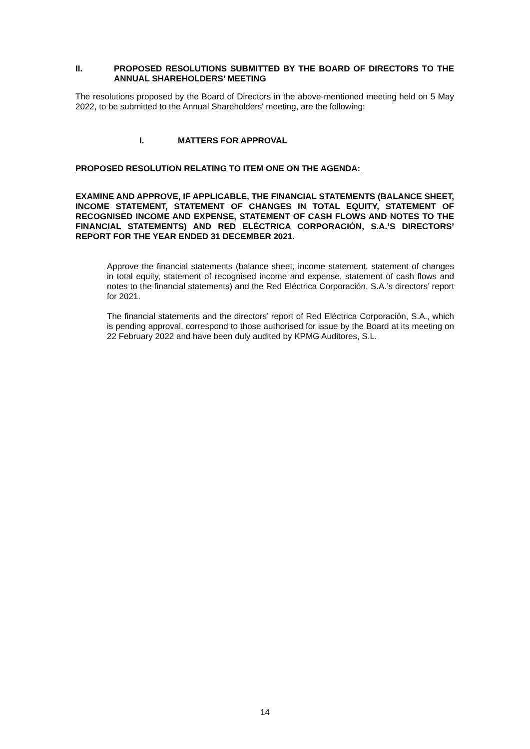II. PROPOSED RESOLUTIONS SUBMITTED BY THE BOARD OF DIRECTORS TO THE ANNUAL SHAREHOLDERS’ MEETING
The resolutions proposed by the Board of Directors in the above-mentioned meeting held on 5 May 2022, to be submitted to the Annual Shareholders' meeting, are the following:
I. MATTERS FOR APPROVAL
PROPOSED RESOLUTION RELATING TO ITEM ONE ON THE AGENDA:
EXAMINE AND APPROVE, IF APPLICABLE, THE FINANCIAL STATEMENTS (BALANCE SHEET, INCOME STATEMENT, STATEMENT OF CHANGES IN TOTAL EQUITY, STATEMENT OF RECOGNISED INCOME AND EXPENSE, STATEMENT OF CASH FLOWS AND NOTES TO THE FINANCIAL STATEMENTS) AND RED ELÉCTRICA CORPORACIÓN, S.A.’S DIRECTORS’ REPORT FOR THE YEAR ENDED 31 DECEMBER 2021.
Approve the financial statements (balance sheet, income statement, statement of changes in total equity, statement of recognised income and expense, statement of cash flows and notes to the financial statements) and the Red Eléctrica Corporación, S.A.’s directors’ report for 2021.
The financial statements and the directors’ report of Red Eléctrica Corporación, S.A., which is pending approval, correspond to those authorised for issue by the Board at its meeting on 22 February 2022 and have been duly audited by KPMG Auditores, S.L.
14